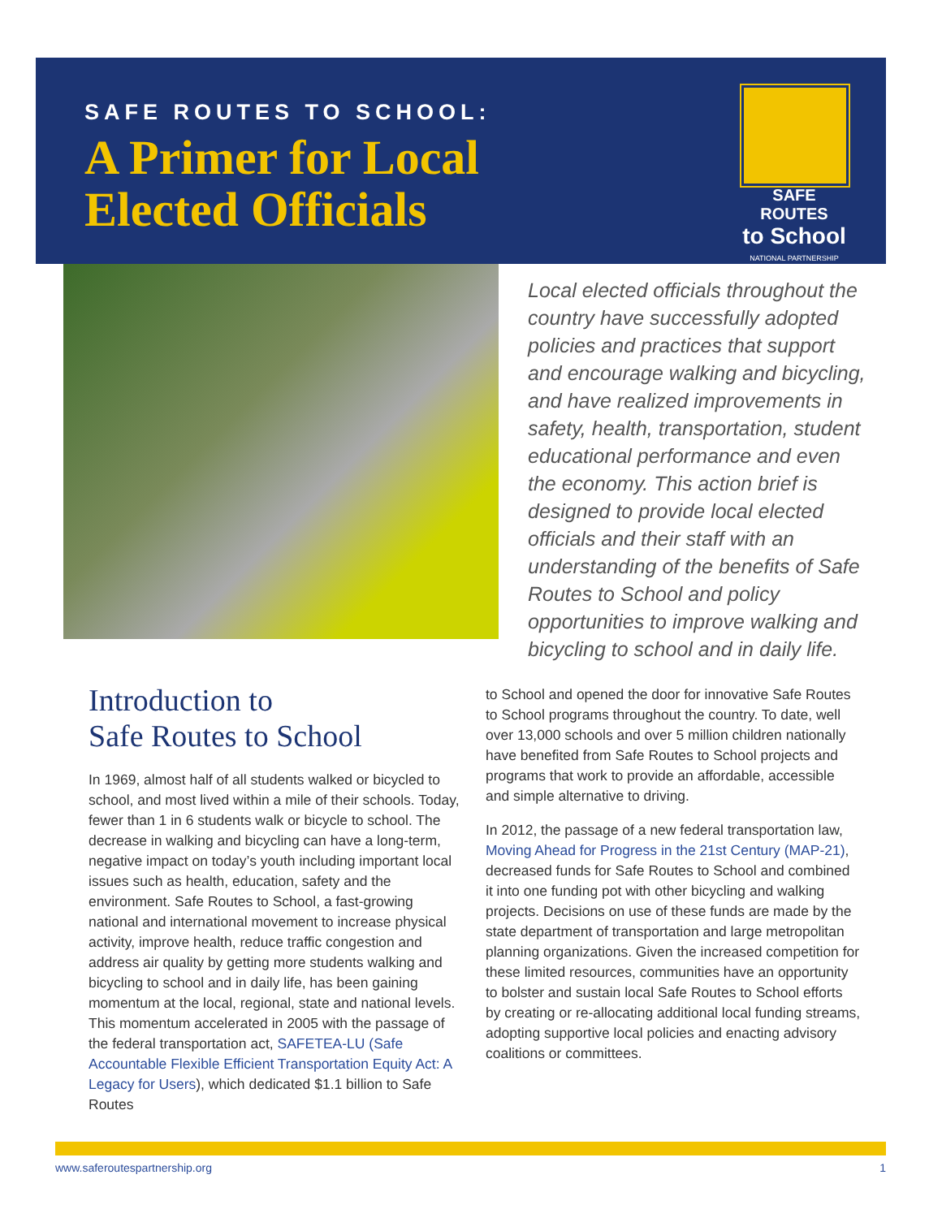SAFE ROUTES TO SCHOOL:
A Primer for Local
Elected Officials
SAFE ROUTES
to School
NATIONAL PARTNERSHIP
Local elected officials throughout the country have successfully adopted policies and practices that support and encourage walking and bicycling, and have realized improvements in safety, health, transportation, student educational performance and even the economy. This action brief is designed to provide local elected officials and their staff with an understanding of the benefits of Safe Routes to School and policy opportunities to improve walking and bicycling to school and in daily life.
Introduction to
Safe Routes to School
In 1969, almost half of all students walked or bicycled to school, and most lived within a mile of their schools. Today, fewer than 1 in 6 students walk or bicycle to school. The decrease in walking and bicycling can have a long-term, negative impact on today’s youth including important local issues such as health, education, safety and the environment. Safe Routes to School, a fast-growing national and international movement to increase physical activity, improve health, reduce traffic congestion and address air quality by getting more students walking and bicycling to school and in daily life, has been gaining momentum at the local, regional, state and national levels. This momentum accelerated in 2005 with the passage of the federal transportation act, SAFETEA-LU (Safe Accountable Flexible Efficient Transportation Equity Act: A Legacy for Users), which dedicated $1.1 billion to Safe Routes
to School and opened the door for innovative Safe Routes to School programs throughout the country. To date, well over 13,000 schools and over 5 million children nationally have benefited from Safe Routes to School projects and programs that work to provide an affordable, accessible and simple alternative to driving.
In 2012, the passage of a new federal transportation law, Moving Ahead for Progress in the 21st Century (MAP-21), decreased funds for Safe Routes to School and combined it into one funding pot with other bicycling and walking projects. Decisions on use of these funds are made by the state department of transportation and large metropolitan planning organizations. Given the increased competition for these limited resources, communities have an opportunity to bolster and sustain local Safe Routes to School efforts by creating or re-allocating additional local funding streams, adopting supportive local policies and enacting advisory coalitions or committees.
www.saferoutespartnership.org 1